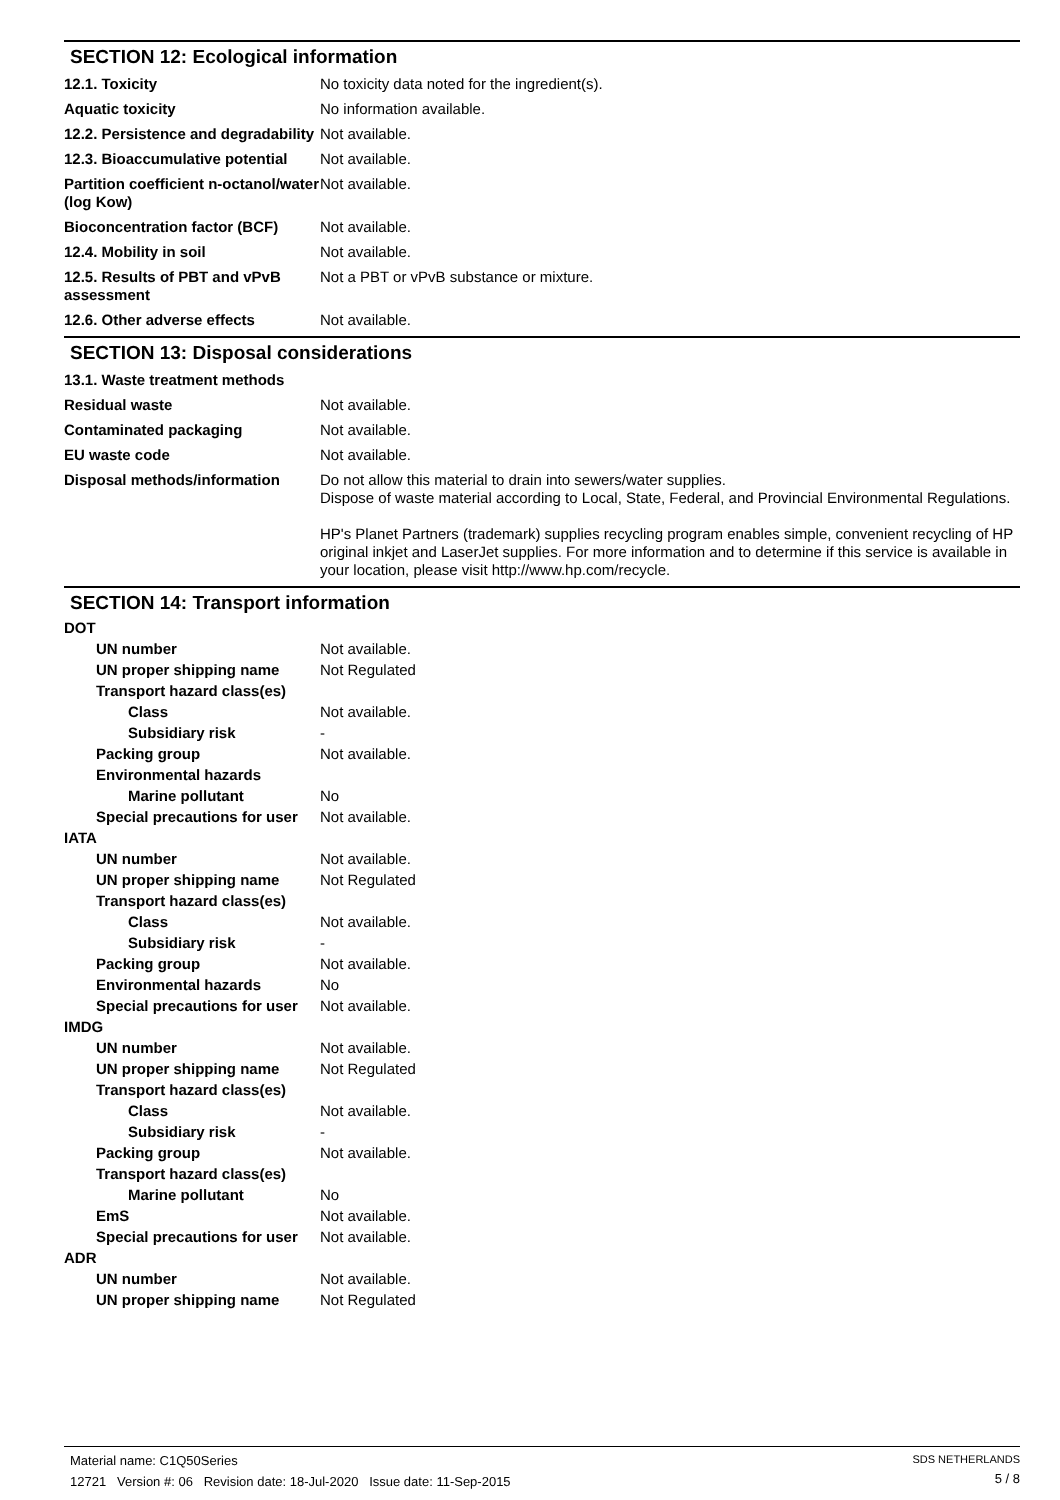SECTION 12: Ecological information
12.1. Toxicity No toxicity data noted for the ingredient(s).
Aquatic toxicity No information available.
12.2. Persistence and degradability
Not available.
12.3. Bioaccumulative potential
Not available.
Partition coefficient n-octanol/water (log Kow)
Not available.
Bioconcentration factor (BCF)
Not available.
12.4. Mobility in soil Not available.
12.5. Results of PBT and vPvB assessment
Not a PBT or vPvB substance or mixture.
12.6. Other adverse effects Not available.
SECTION 13: Disposal considerations
13.1. Waste treatment methods
Residual waste Not available.
Contaminated packaging Not available.
EU waste code Not available.
Disposal methods/information Do not allow this material to drain into sewers/water supplies.
Dispose of waste material according to Local, State, Federal, and Provincial Environmental Regulations.
HP's Planet Partners (trademark) supplies recycling program enables simple, convenient recycling of HP original inkjet and LaserJet supplies. For more information and to determine if this service is available in your location, please visit http://www.hp.com/recycle.
SECTION 14: Transport information
DOT
UN number Not available.
UN proper shipping name Not Regulated
Transport hazard class(es)
Class Not available.
Subsidiary risk -
Packing group Not available.
Environmental hazards
Marine pollutant No
Special precautions for user
Not available.
IATA
UN number Not available.
UN proper shipping name Not Regulated
Transport hazard class(es)
Class Not available.
Subsidiary risk -
Packing group Not available.
Environmental hazards No
Special precautions for user
Not available.
IMDG
UN number Not available.
UN proper shipping name Not Regulated
Transport hazard class(es)
Class Not available.
Subsidiary risk -
Packing group Not available.
Transport hazard class(es)
Marine pollutant No
EmS Not available.
Special precautions for user
Not available.
ADR
UN number Not available.
UN proper shipping name Not Regulated
Material name: C1Q50Series
12721 Version #: 06 Revision date: 18-Jul-2020 Issue date: 11-Sep-2015
SDS NETHERLANDS
5 / 8